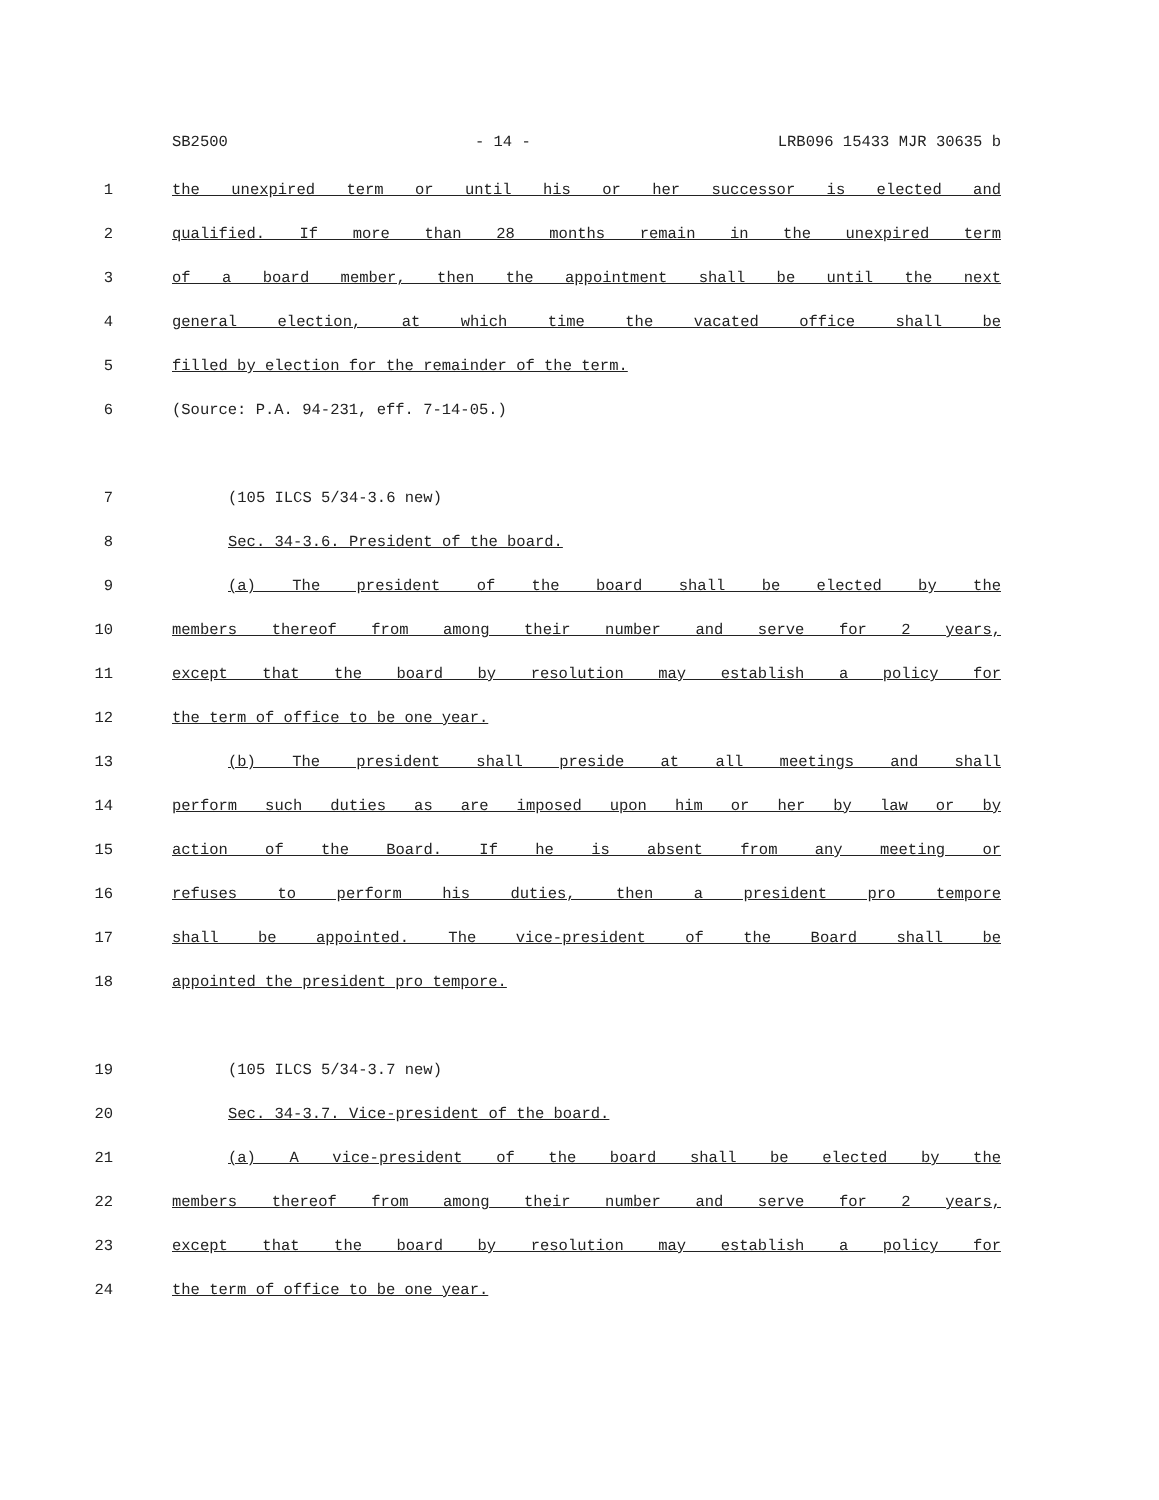SB2500 - 14 - LRB096 15433 MJR 30635 b
1 the unexpired term or until his or her successor is elected and
2 qualified. If more than 28 months remain in the unexpired term
3 of a board member, then the appointment shall be until the next
4 general election, at which time the vacated office shall be
5 filled by election for the remainder of the term.
6 (Source: P.A. 94-231, eff. 7-14-05.)
7 (105 ILCS 5/34-3.6 new)
8 Sec. 34-3.6. President of the board.
9 (a) The president of the board shall be elected by the
10 members thereof from among their number and serve for 2 years,
11 except that the board by resolution may establish a policy for
12 the term of office to be one year.
13 (b) The president shall preside at all meetings and shall
14 perform such duties as are imposed upon him or her by law or by
15 action of the Board. If he is absent from any meeting or
16 refuses to perform his duties, then a president pro tempore
17 shall be appointed. The vice-president of the Board shall be
18 appointed the president pro tempore.
19 (105 ILCS 5/34-3.7 new)
20 Sec. 34-3.7. Vice-president of the board.
21 (a) A vice-president of the board shall be elected by the
22 members thereof from among their number and serve for 2 years,
23 except that the board by resolution may establish a policy for
24 the term of office to be one year.